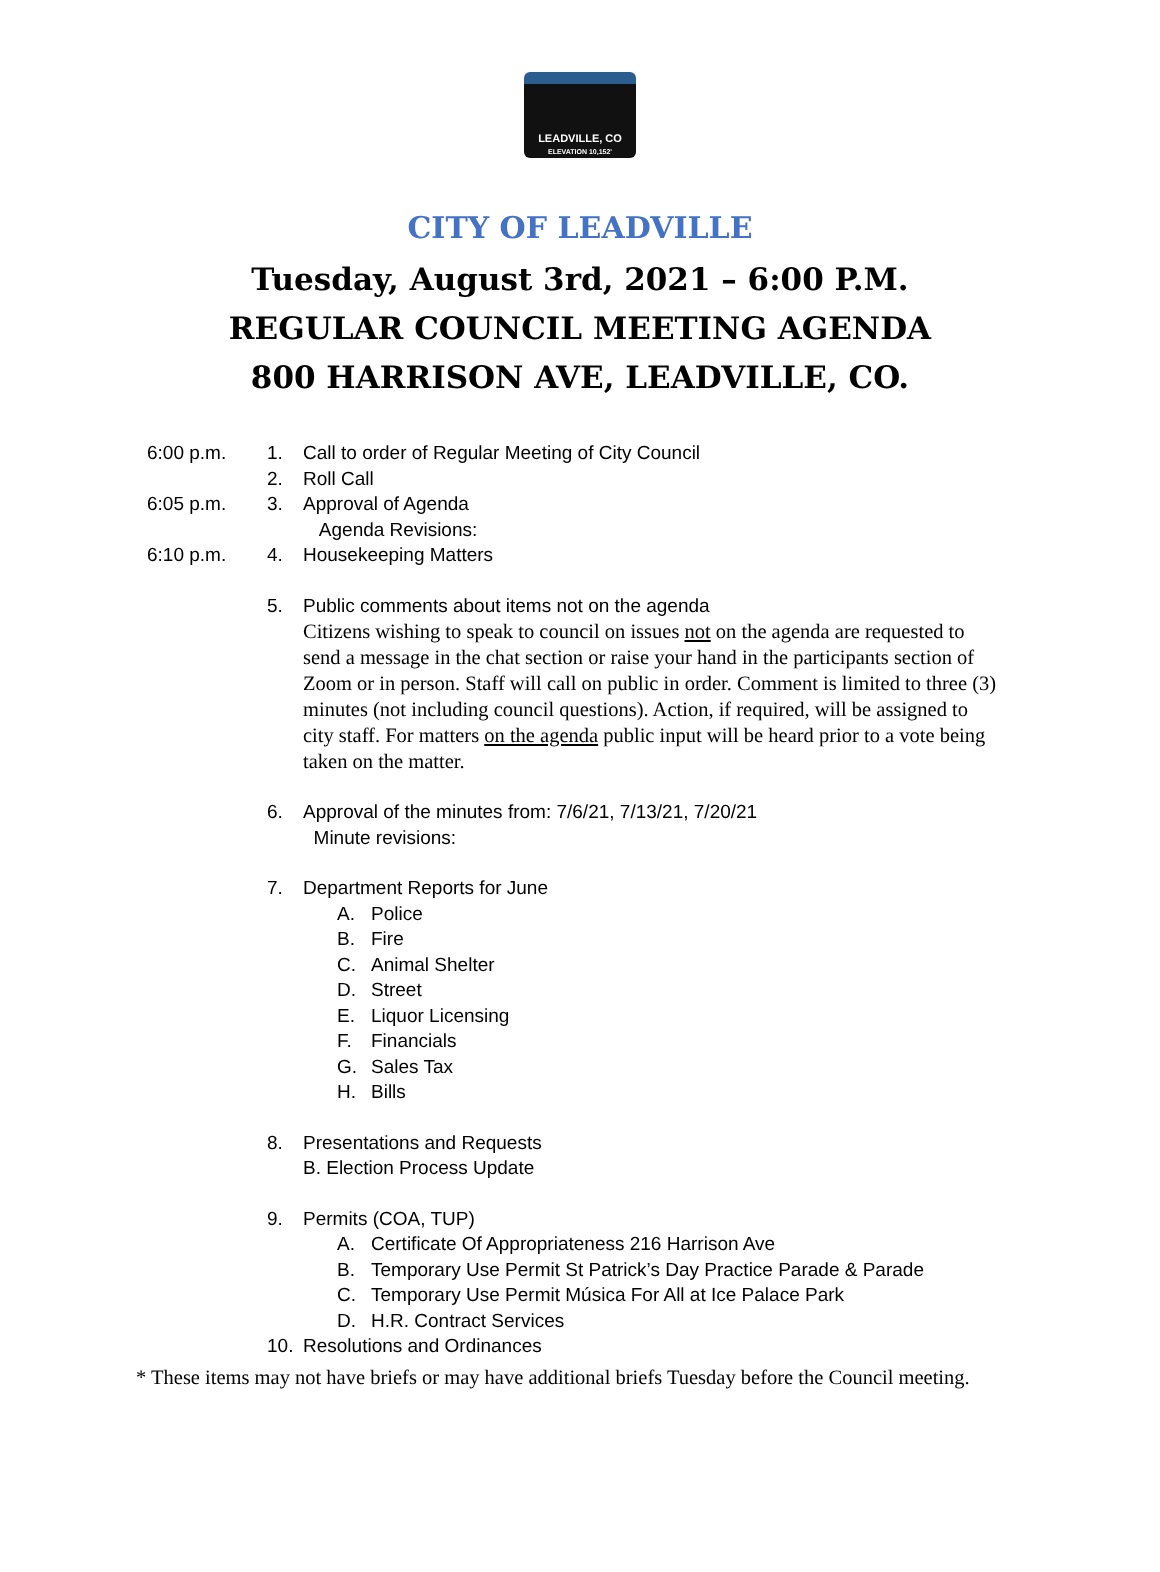LEADVILLE, CO
ELEVATION 10,152'
CITY OF LEADVILLE
Tuesday, August 3rd, 2021 – 6:00 P.M.
REGULAR COUNCIL MEETING AGENDA
800 HARRISON AVE, LEADVILLE, CO.
6:00 p.m. 1. Call to order of Regular Meeting of City Council
2. Roll Call
6:05 p.m. 3. Approval of Agenda
Agenda Revisions:
6:10 p.m. 4. Housekeeping Matters
5. Public comments about items not on the agenda
Citizens wishing to speak to council on issues not on the agenda are requested to send a message in the chat section or raise your hand in the participants section of Zoom or in person. Staff will call on public in order. Comment is limited to three (3) minutes (not including council questions). Action, if required, will be assigned to city staff. For matters on the agenda public input will be heard prior to a vote being taken on the matter.
6. Approval of the minutes from: 7/6/21, 7/13/21, 7/20/21
Minute revisions:
7. Department Reports for June
A. Police
B. Fire
C. Animal Shelter
D. Street
E. Liquor Licensing
F. Financials
G. Sales Tax
H. Bills
8. Presentations and Requests
B. Election Process Update
9. Permits (COA, TUP)
A. Certificate Of Appropriateness 216 Harrison Ave
B. Temporary Use Permit St Patrick’s Day Practice Parade & Parade
C. Temporary Use Permit Música For All at Ice Palace Park
D. H.R. Contract Services
10. Resolutions and Ordinances
* These items may not have briefs or may have additional briefs Tuesday before the Council meeting.